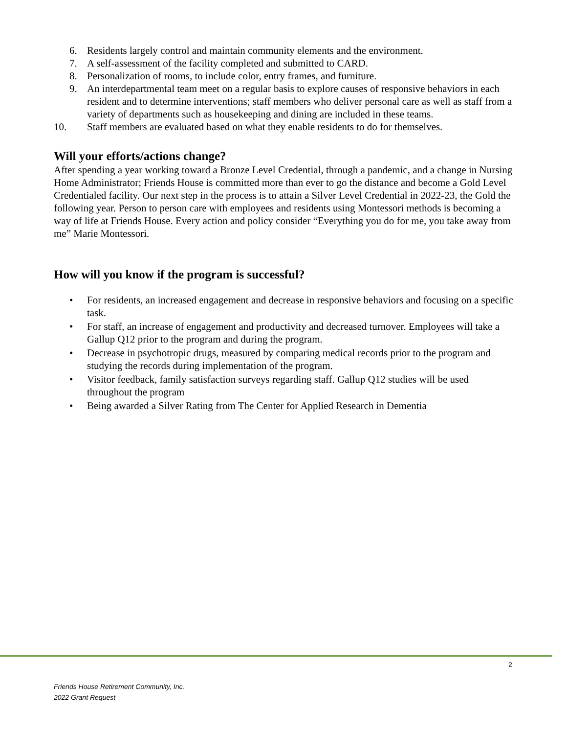6. Residents largely control and maintain community elements and the environment.
7. A self-assessment of the facility completed and submitted to CARD.
8. Personalization of rooms, to include color, entry frames, and furniture.
9. An interdepartmental team meet on a regular basis to explore causes of responsive behaviors in each resident and to determine interventions; staff members who deliver personal care as well as staff from a variety of departments such as housekeeping and dining are included in these teams.
10. Staff members are evaluated based on what they enable residents to do for themselves.
Will your efforts/actions change?
After spending a year working toward a Bronze Level Credential, through a pandemic, and a change in Nursing Home Administrator; Friends House is committed more than ever to go the distance and become a Gold Level Credentialed facility. Our next step in the process is to attain a Silver Level Credential in 2022-23, the Gold the following year. Person to person care with employees and residents using Montessori methods is becoming a way of life at Friends House. Every action and policy consider “Everything you do for me, you take away from me” Marie Montessori.
How will you know if the program is successful?
• For residents, an increased engagement and decrease in responsive behaviors and focusing on a specific task.
• For staff, an increase of engagement and productivity and decreased turnover. Employees will take a Gallup Q12 prior to the program and during the program.
• Decrease in psychotropic drugs, measured by comparing medical records prior to the program and studying the records during implementation of the program.
• Visitor feedback, family satisfaction surveys regarding staff. Gallup Q12 studies will be used throughout the program
• Being awarded a Silver Rating from The Center for Applied Research in Dementia
2
Friends House Retirement Community, Inc.
2022 Grant Request